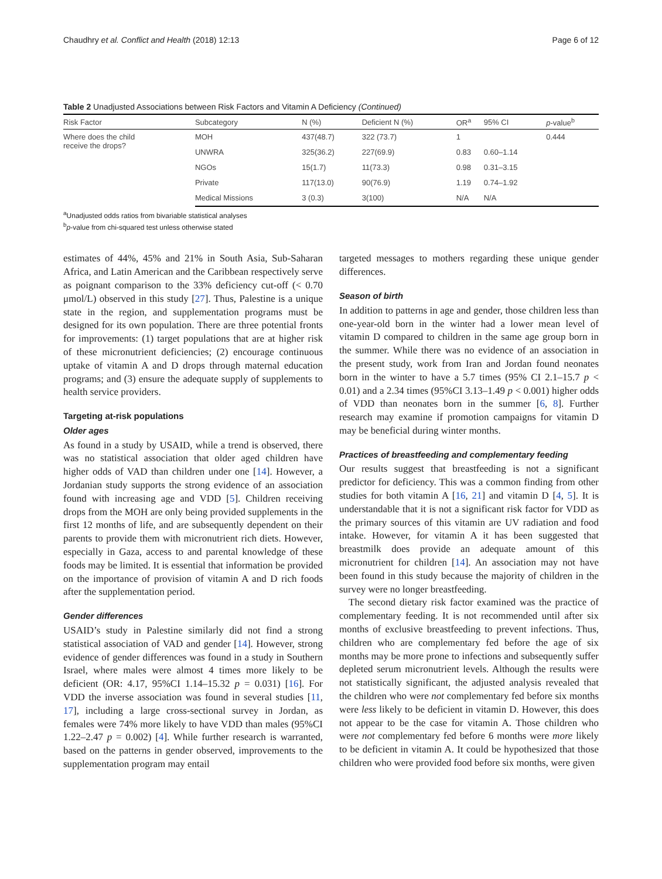Chaudhry et al. Conflict and Health (2018) 12:13 Page 6 of 12
Table 2 Unadjusted Associations between Risk Factors and Vitamin A Deficiency (Continued)
| Risk Factor | Subcategory | N (%) | Deficient N (%) | OR<sup>a</sup> | 95% CI | p -value<sup>b</sup> |
| --- | --- | --- | --- | --- | --- | --- |
| Where does the child receive the drops? | MOH | 437(48.7) | 322 (73.7) | 1 | | 0.444 |
| | UNWRA | 325(36.2) | 227(69.9) | 0.83 | 0.60–1.14 | |
| | NGOs | 15(1.7) | 11(73.3) | 0.98 | 0.31–3.15 | |
| | Private | 117(13.0) | 90(76.9) | 1.19 | 0.74–1.92 | |
| | Medical Missions | 3 (0.3) | 3(100) | N/A | N/A | |
<sup>a</sup> Unadjusted odds ratios from bivariable statistical analyses
<sup>b</sup> p-value from chi-squared test unless otherwise stated
estimates of 44%, 45% and 21% in South Asia, Sub-Saharan Africa, and Latin American and the Caribbean respectively serve as poignant comparison to the 33% deficiency cut-off (< 0.70 μmol/L) observed in this study [27]. Thus, Palestine is a unique state in the region, and supplementation programs must be designed for its own population. There are three potential fronts for improvements: (1) target populations that are at higher risk of these micronutrient deficiencies; (2) encourage continuous uptake of vitamin A and D drops through maternal education programs; and (3) ensure the adequate supply of supplements to health service providers.
Targeting at-risk populations
Older ages
As found in a study by USAID, while a trend is observed, there was no statistical association that older aged children have higher odds of VAD than children under one [14]. However, a Jordanian study supports the strong evidence of an association found with increasing age and VDD [5]. Children receiving drops from the MOH are only being provided supplements in the first 12 months of life, and are subsequently dependent on their parents to provide them with micronutrient rich diets. However, especially in Gaza, access to and parental knowledge of these foods may be limited. It is essential that information be provided on the importance of provision of vitamin A and D rich foods after the supplementation period.
Gender differences
USAID’s study in Palestine similarly did not find a strong statistical association of VAD and gender [14]. However, strong evidence of gender differences was found in a study in Southern Israel, where males were almost 4 times more likely to be deficient (OR: 4.17, 95%CI 1.14–15.32 p = 0.031) [16]. For VDD the inverse association was found in several studies [11, 17], including a large cross-sectional survey in Jordan, as females were 74% more likely to have VDD than males (95%CI 1.22–2.47 p = 0.002) [4]. While further research is warranted, based on the patterns in gender observed, improvements to the supplementation program may entail
targeted messages to mothers regarding these unique gender differences.
Season of birth
In addition to patterns in age and gender, those children less than one-year-old born in the winter had a lower mean level of vitamin D compared to children in the same age group born in the summer. While there was no evidence of an association in the present study, work from Iran and Jordan found neonates born in the winter to have a 5.7 times (95% CI 2.1–15.7 p < 0.01) and a 2.34 times (95%CI 3.13–1.49 p < 0.001) higher odds of VDD than neonates born in the summer [6, 8]. Further research may examine if promotion campaigns for vitamin D may be beneficial during winter months.
Practices of breastfeeding and complementary feeding
Our results suggest that breastfeeding is not a significant predictor for deficiency. This was a common finding from other studies for both vitamin A [16, 21] and vitamin D [4, 5]. It is understandable that it is not a significant risk factor for VDD as the primary sources of this vitamin are UV radiation and food intake. However, for vitamin A it has been suggested that breastmilk does provide an adequate amount of this micronutrient for children [14]. An association may not have been found in this study because the majority of children in the survey were no longer breastfeeding.
The second dietary risk factor examined was the practice of complementary feeding. It is not recommended until after six months of exclusive breastfeeding to prevent infections. Thus, children who are complementary fed before the age of six months may be more prone to infections and subsequently suffer depleted serum micronutrient levels. Although the results were not statistically significant, the adjusted analysis revealed that the children who were not complementary fed before six months were less likely to be deficient in vitamin D. However, this does not appear to be the case for vitamin A. Those children who were not complementary fed before 6 months were more likely to be deficient in vitamin A. It could be hypothesized that those children who were provided food before six months, were given